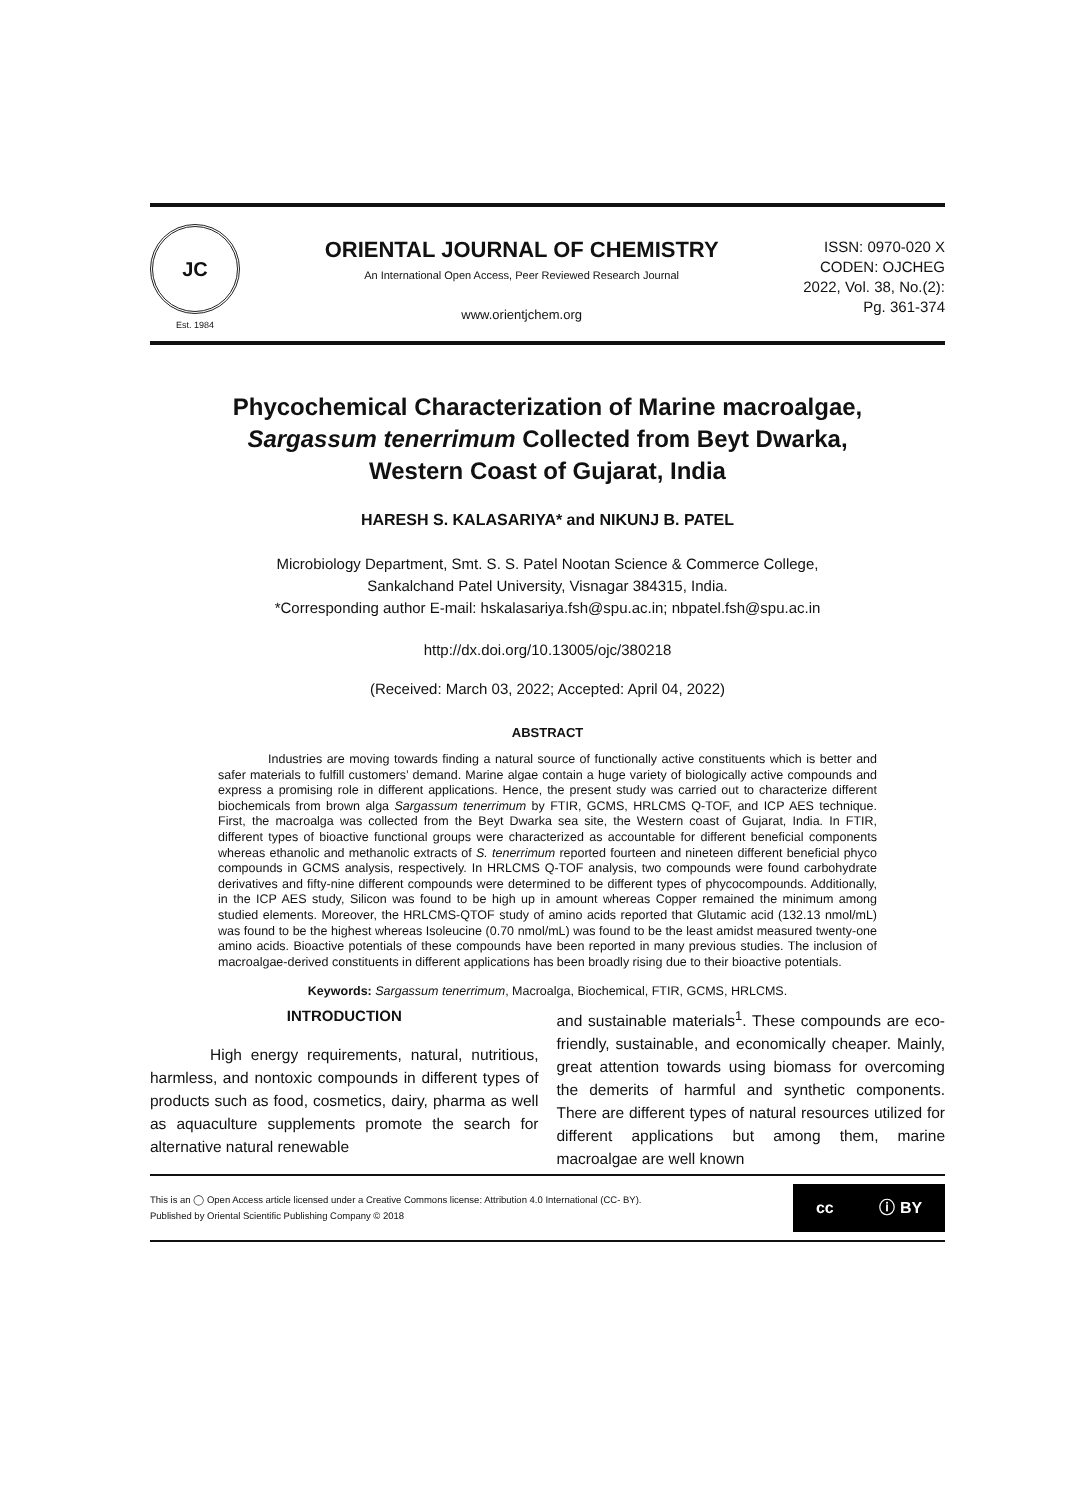JC
Est. 1984
ORIENTAL JOURNAL OF CHEMISTRY
An International Open Access, Peer Reviewed Research Journal
www.orientjchem.org
ISSN: 0970-020 X
CODEN: OJCHEG
2022, Vol. 38, No.(2):
Pg. 361-374
Phycochemical Characterization of Marine macroalgae,
Sargassum tenerrimum Collected from Beyt Dwarka,
Western Coast of Gujarat, India
HARESH S. KALASARIYA* and NIKUNJ B. PATEL
Microbiology Department, Smt. S. S. Patel Nootan Science & Commerce College,
Sankalchand Patel University, Visnagar 384315, India.
*Corresponding author E-mail: hskalasariya.fsh@spu.ac.in; nbpatel.fsh@spu.ac.in
http://dx.doi.org/10.13005/ojc/380218
(Received: March 03, 2022; Accepted: April 04, 2022)
ABSTRACT
Industries are moving towards finding a natural source of functionally active constituents which is better and safer materials to fulfill customers’ demand. Marine algae contain a huge variety of biologically active compounds and express a promising role in different applications. Hence, the present study was carried out to characterize different biochemicals from brown alga Sargassum tenerrimum by FTIR, GCMS, HRLCMS Q-TOF, and ICP AES technique. First, the macroalga was collected from the Beyt Dwarka sea site, the Western coast of Gujarat, India. In FTIR, different types of bioactive functional groups were characterized as accountable for different beneficial components whereas ethanolic and methanolic extracts of S. tenerrimum reported fourteen and nineteen different beneficial phyco compounds in GCMS analysis, respectively. In HRLCMS Q-TOF analysis, two compounds were found carbohydrate derivatives and fifty-nine different compounds were determined to be different types of phycocompounds. Additionally, in the ICP AES study, Silicon was found to be high up in amount whereas Copper remained the minimum among studied elements. Moreover, the HRLCMS-QTOF study of amino acids reported that Glutamic acid (132.13 nmol/mL) was found to be the highest whereas Isoleucine (0.70 nmol/mL) was found to be the least amidst measured twenty-one amino acids. Bioactive potentials of these compounds have been reported in many previous studies. The inclusion of macroalgae-derived constituents in different applications has been broadly rising due to their bioactive potentials.
Keywords: Sargassum tenerrimum, Macroalga, Biochemical, FTIR, GCMS, HRLCMS.
INTRODUCTION
High energy requirements, natural, nutritious, harmless, and nontoxic compounds in different types of products such as food, cosmetics, dairy, pharma as well as aquaculture supplements promote the search for alternative natural renewable
and sustainable materials<sup>1</sup>. These compounds are eco-friendly, sustainable, and economically cheaper. Mainly, great attention towards using biomass for overcoming the demerits of harmful and synthetic components. There are different types of natural resources utilized for different applications but among them, marine macroalgae are well known
This is an ◯ Open Access article licensed under a Creative Commons license: Attribution 4.0 International (CC- BY).
Published by Oriental Scientific Publishing Company © 2018
cc ⓘ BY